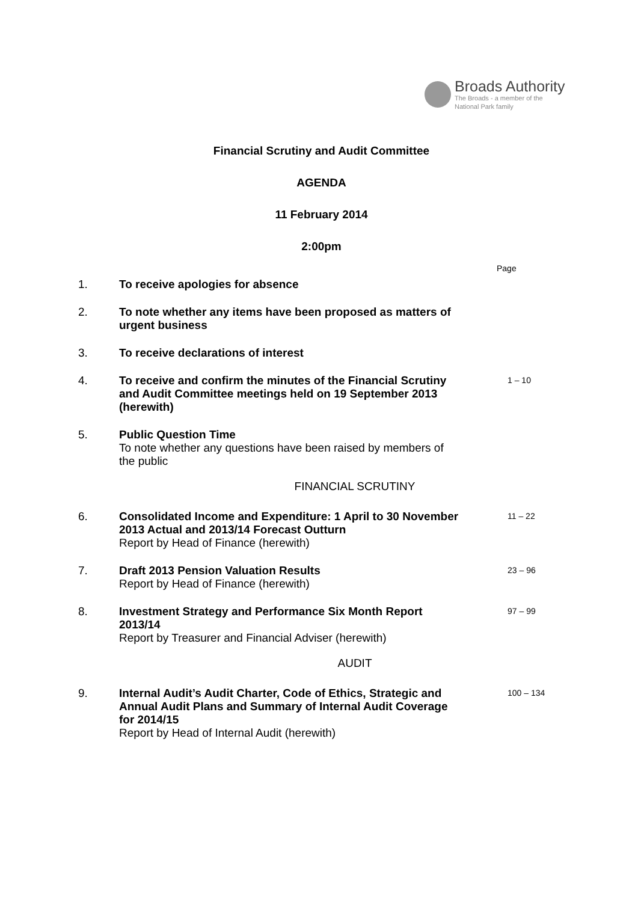Broads Authority
The Broads - a member of the
National Park family
Financial Scrutiny and Audit Committee
AGENDA
11 February 2014
2:00pm
Page
1. To receive apologies for absence
2. To note whether any items have been proposed as matters of urgent business
3. To receive declarations of interest
4. To receive and confirm the minutes of the Financial Scrutiny and Audit Committee meetings held on 19 September 2013 (herewith)
1 – 10
5. Public Question Time
To note whether any questions have been raised by members of the public
FINANCIAL SCRUTINY
6. Consolidated Income and Expenditure: 1 April to 30 November 2013 Actual and 2013/14 Forecast Outturn
Report by Head of Finance (herewith)
11 – 22
7. Draft 2013 Pension Valuation Results
Report by Head of Finance (herewith)
23 – 96
8. Investment Strategy and Performance Six Month Report 2013/14
Report by Treasurer and Financial Adviser (herewith)
97 – 99
AUDIT
9. Internal Audit’s Audit Charter, Code of Ethics, Strategic and Annual Audit Plans and Summary of Internal Audit Coverage for 2014/15
Report by Head of Internal Audit (herewith)
100 – 134